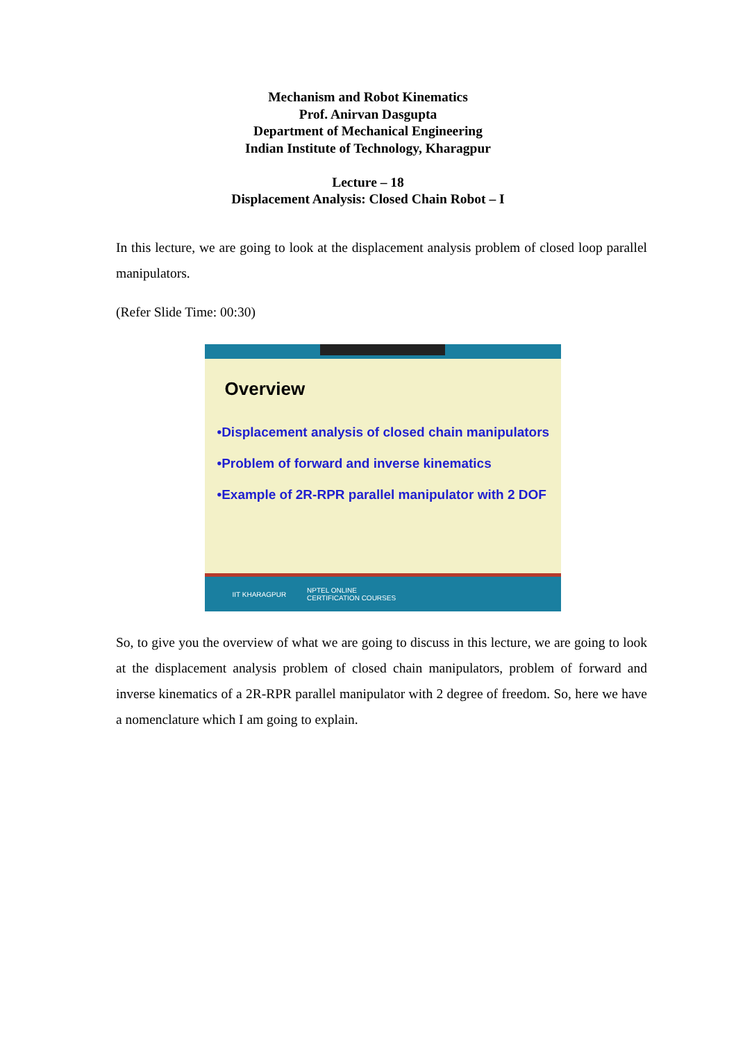Mechanism and Robot Kinematics
Prof. Anirvan Dasgupta
Department of Mechanical Engineering
Indian Institute of Technology, Kharagpur
Lecture – 18
Displacement Analysis: Closed Chain Robot – I
In this lecture, we are going to look at the displacement analysis problem of closed loop parallel manipulators.
(Refer Slide Time: 00:30)
Overview
•Displacement analysis of closed chain manipulators
•Problem of forward and inverse kinematics
•Example of 2R-RPR parallel manipulator with 2 DOF
IIT KHARAGPUR NPTEL ONLINE
CERTIFICATION COURSES
So, to give you the overview of what we are going to discuss in this lecture, we are going to look at the displacement analysis problem of closed chain manipulators, problem of forward and inverse kinematics of a 2R-RPR parallel manipulator with 2 degree of freedom. So, here we have a nomenclature which I am going to explain.